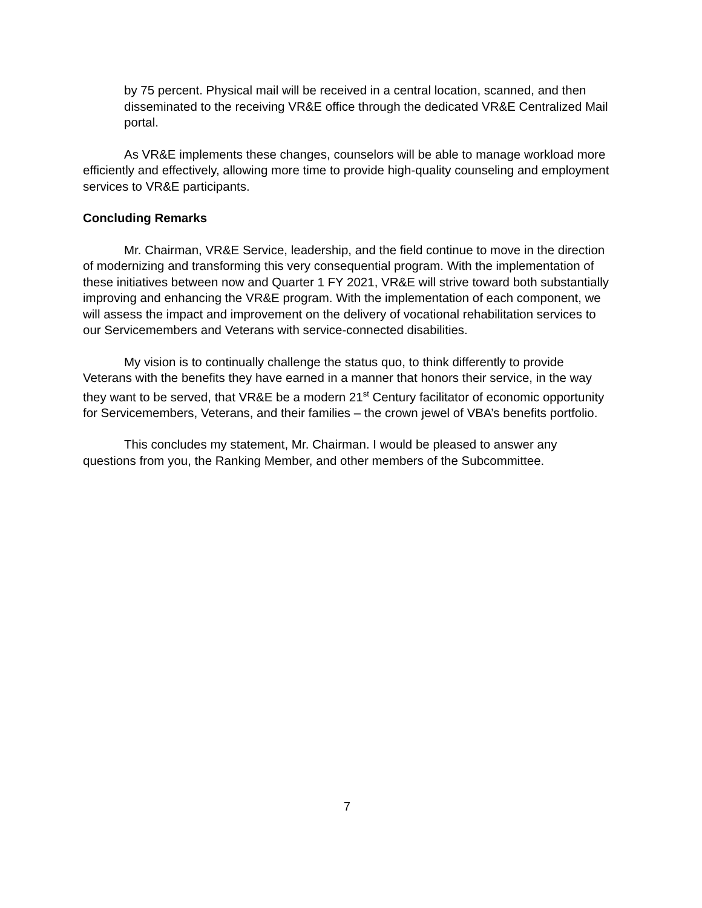by 75 percent. Physical mail will be received in a central location, scanned, and then disseminated to the receiving VR&E office through the dedicated VR&E Centralized Mail portal.
As VR&E implements these changes, counselors will be able to manage workload more efficiently and effectively, allowing more time to provide high-quality counseling and employment services to VR&E participants.
Concluding Remarks
Mr. Chairman, VR&E Service, leadership, and the field continue to move in the direction of modernizing and transforming this very consequential program. With the implementation of these initiatives between now and Quarter 1 FY 2021, VR&E will strive toward both substantially improving and enhancing the VR&E program. With the implementation of each component, we will assess the impact and improvement on the delivery of vocational rehabilitation services to our Servicemembers and Veterans with service-connected disabilities.
My vision is to continually challenge the status quo, to think differently to provide Veterans with the benefits they have earned in a manner that honors their service, in the way they want to be served, that VR&E be a modern 21<sup>st</sup> Century facilitator of economic opportunity for Servicemembers, Veterans, and their families – the crown jewel of VBA’s benefits portfolio.
This concludes my statement, Mr. Chairman. I would be pleased to answer any questions from you, the Ranking Member, and other members of the Subcommittee.
7